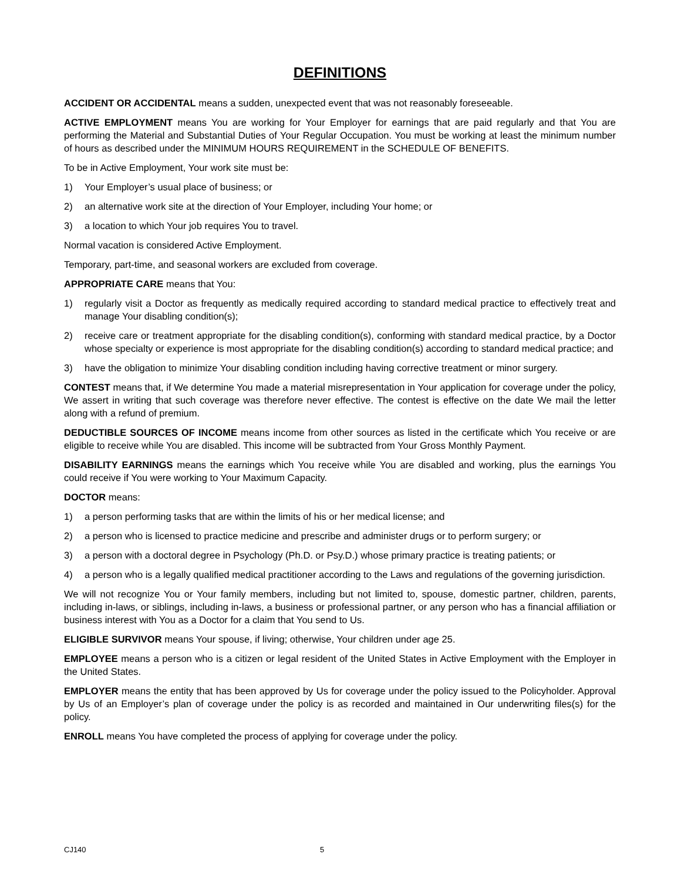DEFINITIONS
ACCIDENT OR ACCIDENTAL means a sudden, unexpected event that was not reasonably foreseeable.
ACTIVE EMPLOYMENT means You are working for Your Employer for earnings that are paid regularly and that You are performing the Material and Substantial Duties of Your Regular Occupation. You must be working at least the minimum number of hours as described under the MINIMUM HOURS REQUIREMENT in the SCHEDULE OF BENEFITS.
To be in Active Employment, Your work site must be:
1) Your Employer’s usual place of business; or
2) an alternative work site at the direction of Your Employer, including Your home; or
3) a location to which Your job requires You to travel.
Normal vacation is considered Active Employment.
Temporary, part-time, and seasonal workers are excluded from coverage.
APPROPRIATE CARE means that You:
1) regularly visit a Doctor as frequently as medically required according to standard medical practice to effectively treat and manage Your disabling condition(s);
2) receive care or treatment appropriate for the disabling condition(s), conforming with standard medical practice, by a Doctor whose specialty or experience is most appropriate for the disabling condition(s) according to standard medical practice; and
3) have the obligation to minimize Your disabling condition including having corrective treatment or minor surgery.
CONTEST means that, if We determine You made a material misrepresentation in Your application for coverage under the policy, We assert in writing that such coverage was therefore never effective. The contest is effective on the date We mail the letter along with a refund of premium.
DEDUCTIBLE SOURCES OF INCOME means income from other sources as listed in the certificate which You receive or are eligible to receive while You are disabled. This income will be subtracted from Your Gross Monthly Payment.
DISABILITY EARNINGS means the earnings which You receive while You are disabled and working, plus the earnings You could receive if You were working to Your Maximum Capacity.
DOCTOR means:
1) a person performing tasks that are within the limits of his or her medical license; and
2) a person who is licensed to practice medicine and prescribe and administer drugs or to perform surgery; or
3) a person with a doctoral degree in Psychology (Ph.D. or Psy.D.) whose primary practice is treating patients; or
4) a person who is a legally qualified medical practitioner according to the Laws and regulations of the governing jurisdiction.
We will not recognize You or Your family members, including but not limited to, spouse, domestic partner, children, parents, including in-laws, or siblings, including in-laws, a business or professional partner, or any person who has a financial affiliation or business interest with You as a Doctor for a claim that You send to Us.
ELIGIBLE SURVIVOR means Your spouse, if living; otherwise, Your children under age 25.
EMPLOYEE means a person who is a citizen or legal resident of the United States in Active Employment with the Employer in the United States.
EMPLOYER means the entity that has been approved by Us for coverage under the policy issued to the Policyholder. Approval by Us of an Employer’s plan of coverage under the policy is as recorded and maintained in Our underwriting files(s) for the policy.
ENROLL means You have completed the process of applying for coverage under the policy.
CJ140 5